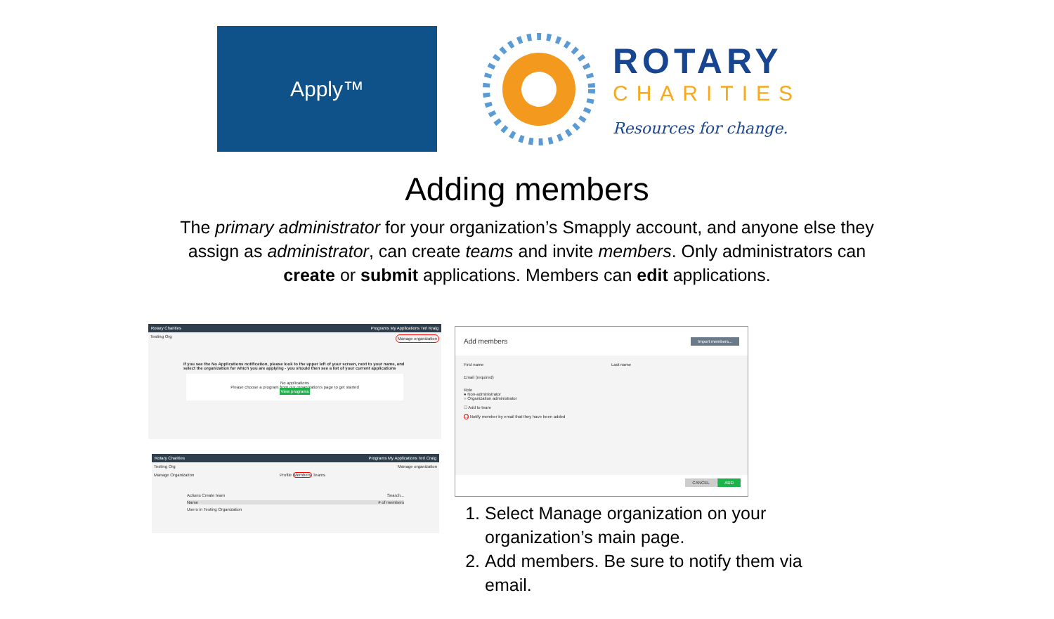Apply™
ROTARY
CHARITIES
Resources for change.
Adding members
The primary administrator for your organization’s Smapply account, and anyone else they assign as administrator, can create teams and invite members. Only administrators can create or submit applications. Members can edit applications.
Rotary Charities Programs My Applications Teri Kraig
Testing Org Manage organization
If you see the No Applications notification, please look to the upper left of your screen, next to your name, and select the organization for which you are applying - you should then see a list of your current applications
No applications
Please choose a program from our organization's page to get started
View programs
Rotary Charities Programs My Applications Teri Craig
Testing Org Manage organization
Manage Organization Profile Members Teams
Actions Create team Search...
Name # of members
Users in Testing Organization
Add members Import members...
First name Last name
Email (required)
Role
● Non-administrator
○ Organization administrator
☐ Add to team
☐ Notify member by email that they have been added
CANCEL ADD
1. Select Manage organization on your organization’s main page.
2. Add members. Be sure to notify them via email.